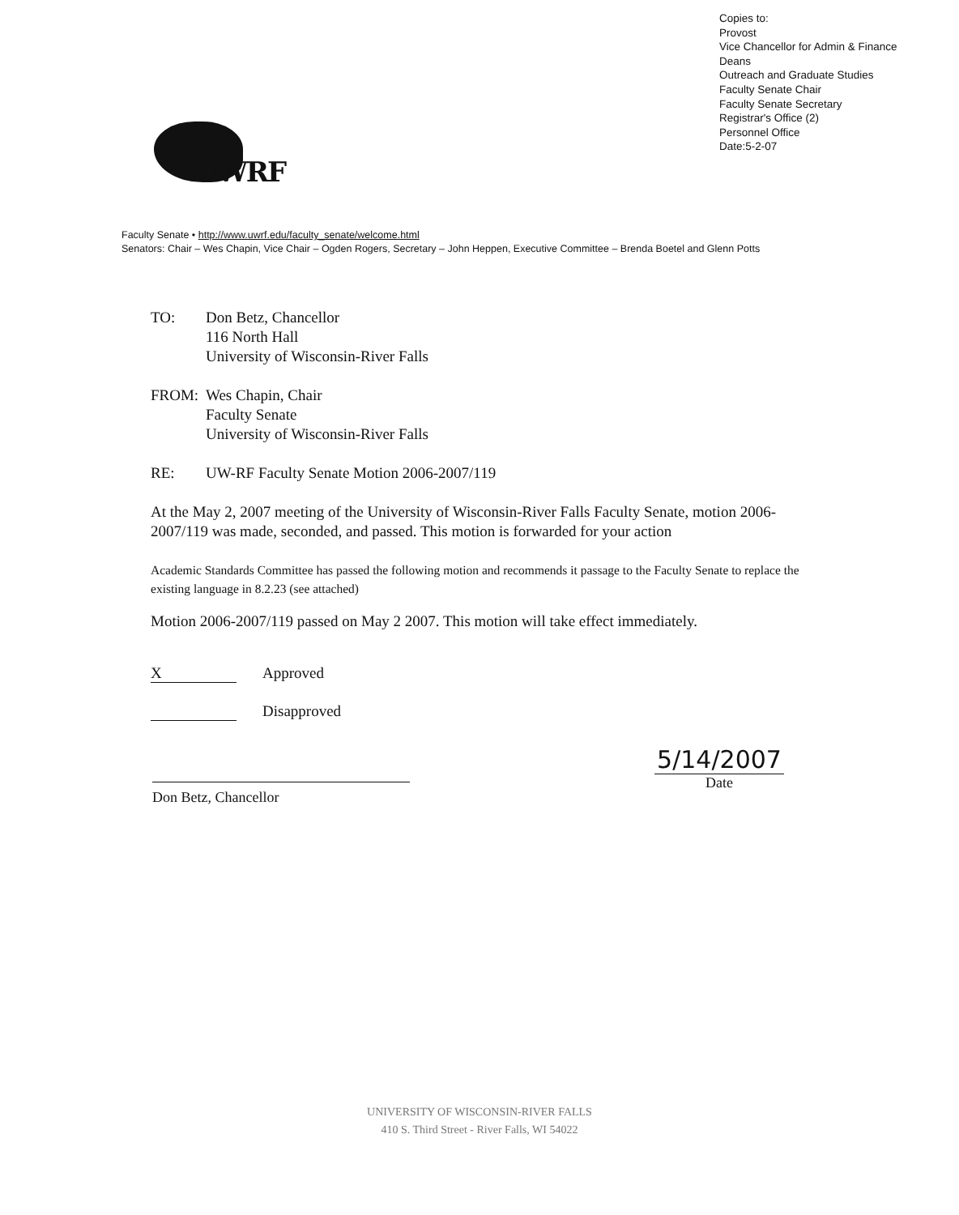Copies to:
Provost
Vice Chancellor for Admin & Finance
Deans
Outreach and Graduate Studies
Faculty Senate Chair
Faculty Senate Secretary
Registrar's Office (2)
Personnel Office
Date:5-2-07
UWRF
Faculty Senate • http://www.uwrf.edu/faculty_senate/welcome.html
Senators: Chair – Wes Chapin, Vice Chair – Ogden Rogers, Secretary – John Heppen, Executive Committee – Brenda Boetel and Glenn Potts
TO: Don Betz, Chancellor
116 North Hall
University of Wisconsin-River Falls
FROM: Wes Chapin, Chair
Faculty Senate
University of Wisconsin-River Falls
RE: UW-RF Faculty Senate Motion 2006-2007/119
At the May 2, 2007 meeting of the University of Wisconsin-River Falls Faculty Senate, motion 2006-2007/119 was made, seconded, and passed. This motion is forwarded for your action
Academic Standards Committee has passed the following motion and recommends it passage to the Faculty Senate to replace the existing language in 8.2.23 (see attached)
Motion 2006-2007/119 passed on May 2 2007. This motion will take effect immediately.
X Approved
Disapproved
Don Betz, Chancellor
5/14/2007
Date
UNIVERSITY OF WISCONSIN-RIVER FALLS
410 S. Third Street - River Falls, WI 54022